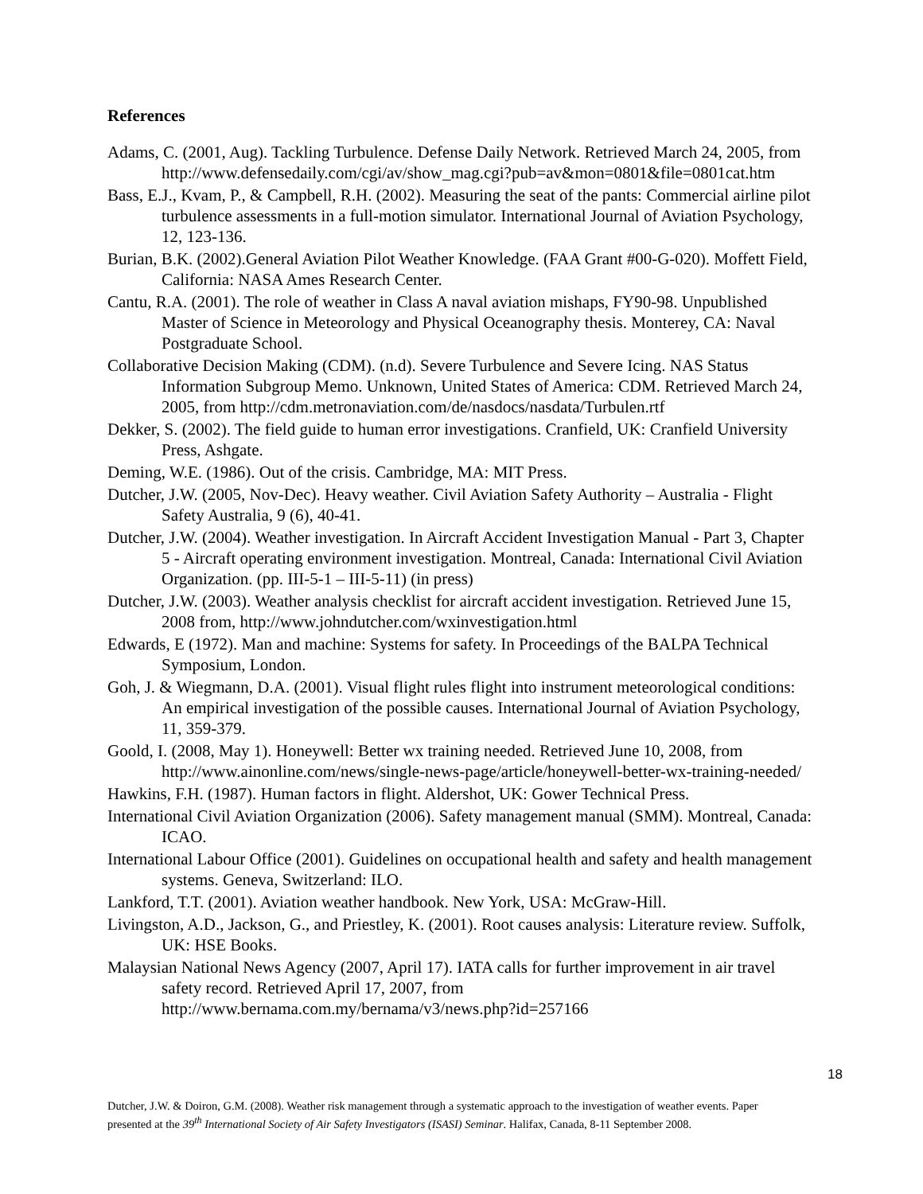References
Adams, C. (2001, Aug). Tackling Turbulence. Defense Daily Network. Retrieved March 24, 2005, from http://www.defensedaily.com/cgi/av/show_mag.cgi?pub=av&mon=0801&file=0801cat.htm
Bass, E.J., Kvam, P., & Campbell, R.H. (2002). Measuring the seat of the pants: Commercial airline pilot turbulence assessments in a full-motion simulator. International Journal of Aviation Psychology, 12, 123-136.
Burian, B.K. (2002).General Aviation Pilot Weather Knowledge. (FAA Grant #00-G-020). Moffett Field, California: NASA Ames Research Center.
Cantu, R.A. (2001). The role of weather in Class A naval aviation mishaps, FY90-98. Unpublished Master of Science in Meteorology and Physical Oceanography thesis. Monterey, CA: Naval Postgraduate School.
Collaborative Decision Making (CDM). (n.d). Severe Turbulence and Severe Icing. NAS Status Information Subgroup Memo. Unknown, United States of America: CDM. Retrieved March 24, 2005, from http://cdm.metronaviation.com/de/nasdocs/nasdata/Turbulen.rtf
Dekker, S. (2002). The field guide to human error investigations. Cranfield, UK: Cranfield University Press, Ashgate.
Deming, W.E. (1986). Out of the crisis. Cambridge, MA: MIT Press.
Dutcher, J.W. (2005, Nov-Dec). Heavy weather. Civil Aviation Safety Authority – Australia - Flight Safety Australia, 9 (6), 40-41.
Dutcher, J.W. (2004). Weather investigation. In Aircraft Accident Investigation Manual - Part 3, Chapter 5 - Aircraft operating environment investigation. Montreal, Canada: International Civil Aviation Organization. (pp. III-5-1 – III-5-11) (in press)
Dutcher, J.W. (2003). Weather analysis checklist for aircraft accident investigation. Retrieved June 15, 2008 from, http://www.johndutcher.com/wxinvestigation.html
Edwards, E (1972). Man and machine: Systems for safety. In Proceedings of the BALPA Technical Symposium, London.
Goh, J. & Wiegmann, D.A. (2001). Visual flight rules flight into instrument meteorological conditions: An empirical investigation of the possible causes. International Journal of Aviation Psychology, 11, 359-379.
Goold, I. (2008, May 1). Honeywell: Better wx training needed. Retrieved June 10, 2008, from http://www.ainonline.com/news/single-news-page/article/honeywell-better-wx-training-needed/
Hawkins, F.H. (1987). Human factors in flight. Aldershot, UK: Gower Technical Press.
International Civil Aviation Organization (2006). Safety management manual (SMM). Montreal, Canada: ICAO.
International Labour Office (2001). Guidelines on occupational health and safety and health management systems. Geneva, Switzerland: ILO.
Lankford, T.T. (2001). Aviation weather handbook. New York, USA: McGraw-Hill.
Livingston, A.D., Jackson, G., and Priestley, K. (2001). Root causes analysis: Literature review. Suffolk, UK: HSE Books.
Malaysian National News Agency (2007, April 17). IATA calls for further improvement in air travel safety record. Retrieved April 17, 2007, from http://www.bernama.com.my/bernama/v3/news.php?id=257166
18
Dutcher, J.W. & Doiron, G.M. (2008). Weather risk management through a systematic approach to the investigation of weather events. Paper presented at the 39<sup>th</sup> International Society of Air Safety Investigators (ISASI) Seminar. Halifax, Canada, 8-11 September 2008.